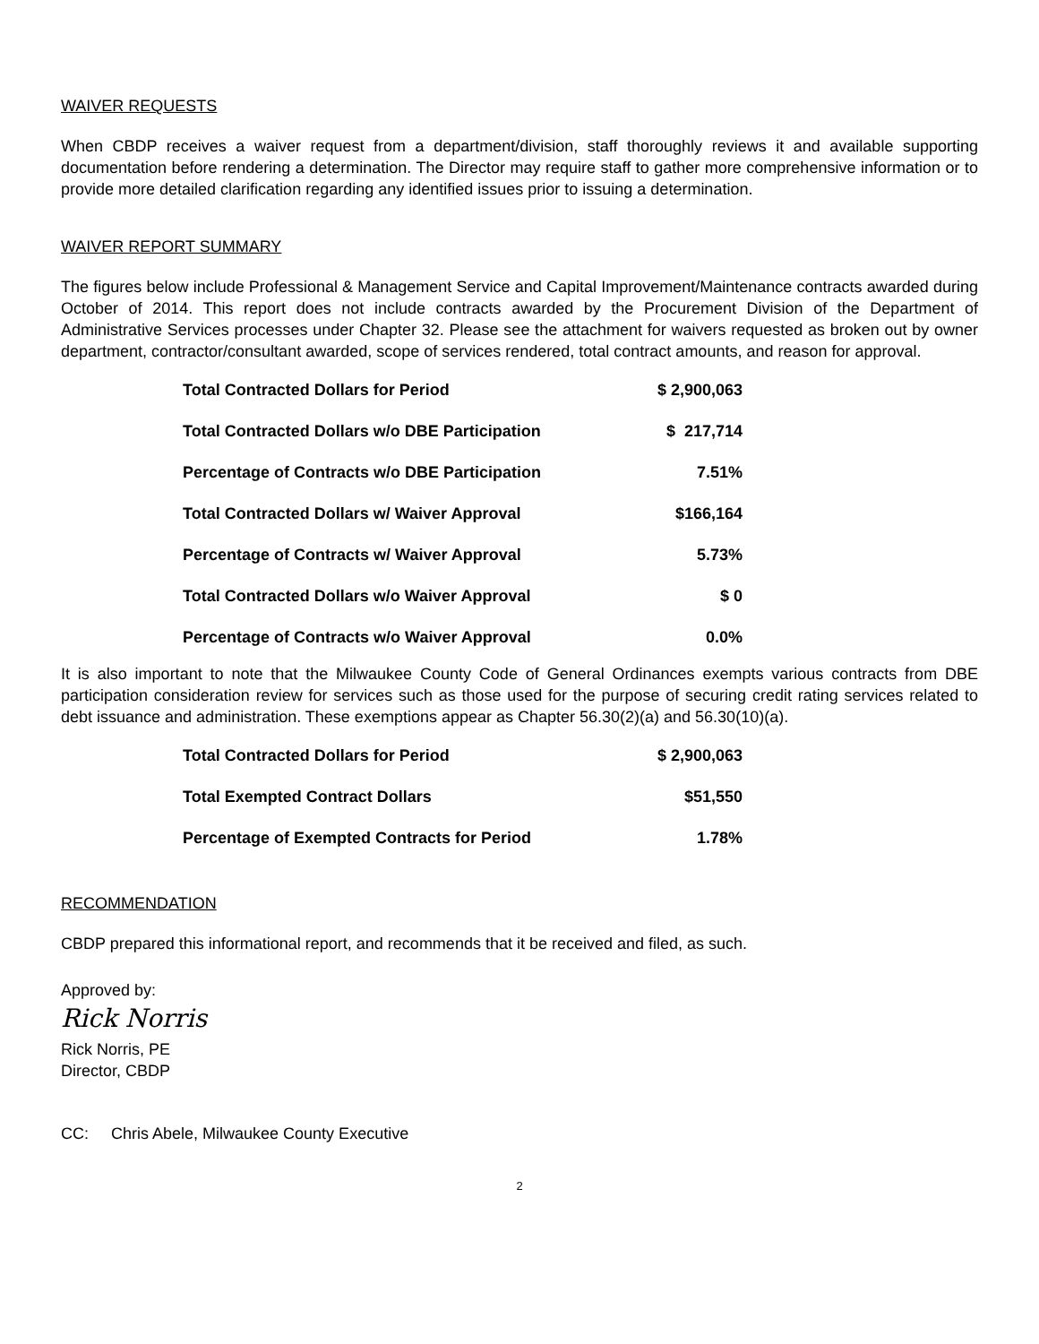WAIVER REQUESTS
When CBDP receives a waiver request from a department/division, staff thoroughly reviews it and available supporting documentation before rendering a determination. The Director may require staff to gather more comprehensive information or to provide more detailed clarification regarding any identified issues prior to issuing a determination.
WAIVER REPORT SUMMARY
The figures below include Professional & Management Service and Capital Improvement/Maintenance contracts awarded during October of 2014. This report does not include contracts awarded by the Procurement Division of the Department of Administrative Services processes under Chapter 32. Please see the attachment for waivers requested as broken out by owner department, contractor/consultant awarded, scope of services rendered, total contract amounts, and reason for approval.
| Total Contracted Dollars for Period | $ 2,900,063 |
| Total Contracted Dollars w/o DBE Participation | $ 217,714 |
| Percentage of Contracts w/o DBE Participation | 7.51% |
| Total Contracted Dollars w/ Waiver Approval | $166,164 |
| Percentage of Contracts w/ Waiver Approval | 5.73% |
| Total Contracted Dollars w/o Waiver Approval | $ 0 |
| Percentage of Contracts w/o Waiver Approval | 0.0% |
It is also important to note that the Milwaukee County Code of General Ordinances exempts various contracts from DBE participation consideration review for services such as those used for the purpose of securing credit rating services related to debt issuance and administration. These exemptions appear as Chapter 56.30(2)(a) and 56.30(10)(a).
| Total Contracted Dollars for Period | $ 2,900,063 |
| Total Exempted Contract Dollars | $51,550 |
| Percentage of Exempted Contracts for Period | 1.78% |
RECOMMENDATION
CBDP prepared this informational report, and recommends that it be received and filed, as such.
Approved by:
Rick Norris
Rick Norris, PE
Director, CBDP
CC: Chris Abele, Milwaukee County Executive
2